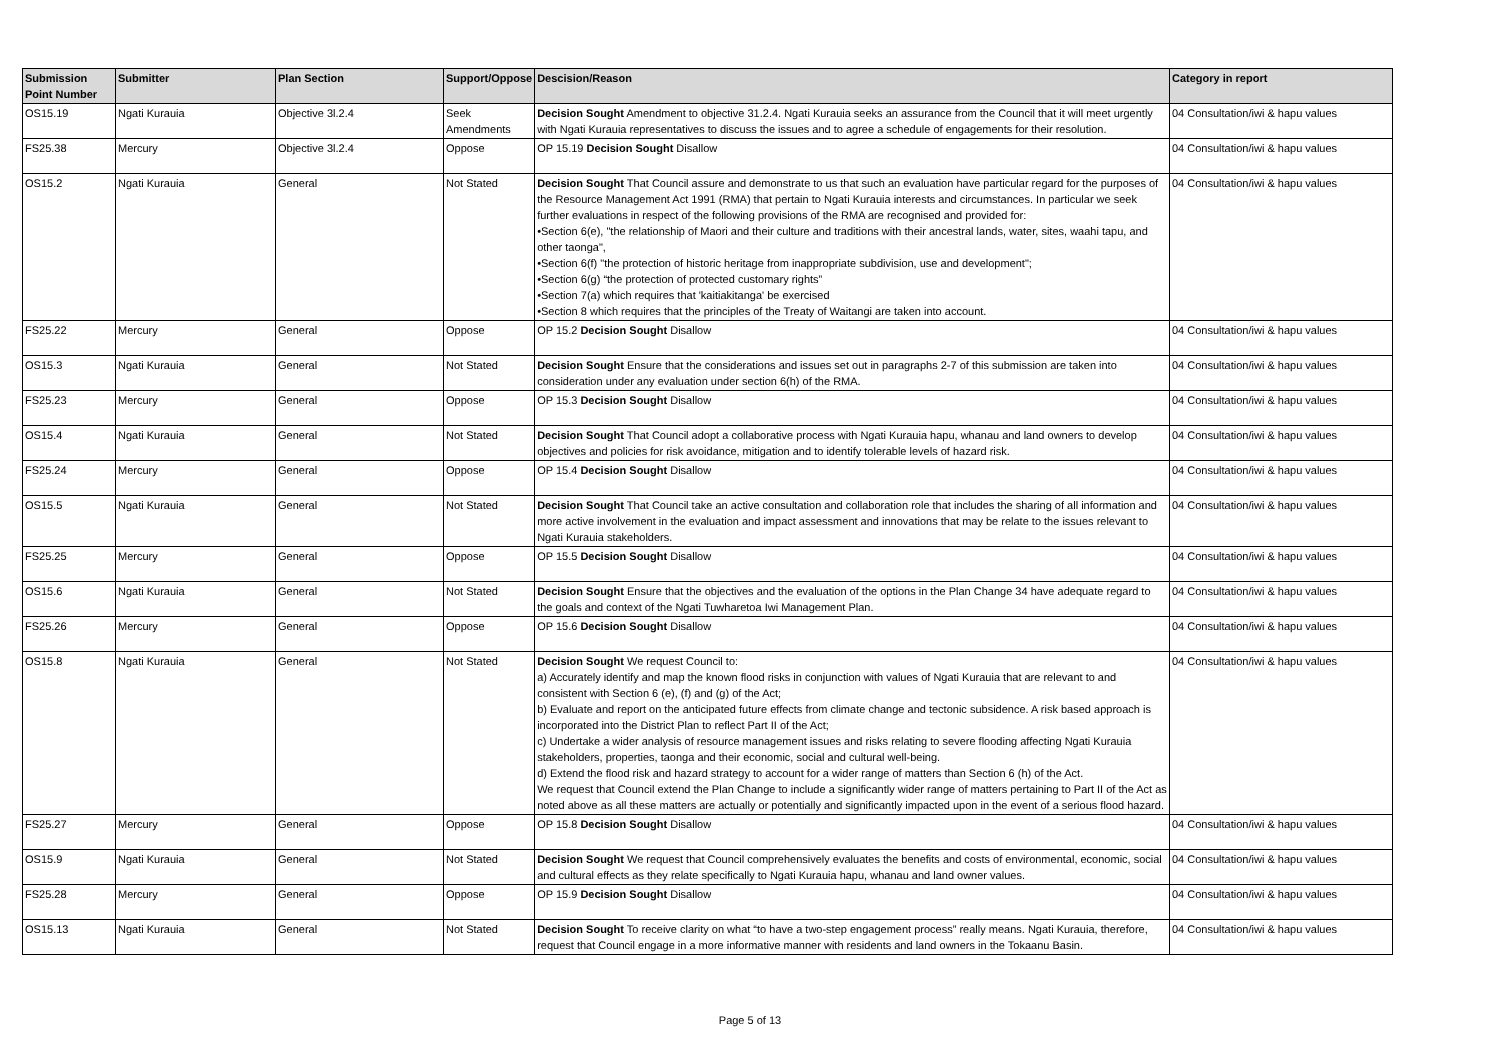| Submission Point Number | Submitter | Plan Section | Support/Oppose | Descision/Reason | Category in report |
| --- | --- | --- | --- | --- | --- |
| OS15.19 | Ngati Kurauia | Objective 3l.2.4 | Seek Amendments | Decision Sought Amendment to objective 31.2.4. Ngati Kurauia seeks an assurance from the Council that it will meet urgently with Ngati Kurauia representatives to discuss the issues and to agree a schedule of engagements for their resolution. | 04 Consultation/iwi & hapu values |
| FS25.38 | Mercury | Objective 3l.2.4 | Oppose | OP 15.19 Decision Sought Disallow | 04 Consultation/iwi & hapu values |
| OS15.2 | Ngati Kurauia | General | Not Stated | Decision Sought That Council assure and demonstrate to us that such an evaluation have particular regard for the purposes of the Resource Management Act 1991 (RMA) that pertain to Ngati Kurauia interests and circumstances. In particular we seek further evaluations in respect of the following provisions of the RMA are recognised and provided for: •Section 6(e), "the relationship of Maori and their culture and traditions with their ancestral lands, water, sites, waahi tapu, and other taonga", •Section 6(f) "the protection of historic heritage from inappropriate subdivision, use and development"; •Section 6(g) “the protection of protected customary rights” •Section 7(a) which requires that 'kaitiakitanga' be exercised •Section 8 which requires that the principles of the Treaty of Waitangi are taken into account. | 04 Consultation/iwi & hapu values |
| FS25.22 | Mercury | General | Oppose | OP 15.2 Decision Sought Disallow | 04 Consultation/iwi & hapu values |
| OS15.3 | Ngati Kurauia | General | Not Stated | Decision Sought Ensure that the considerations and issues set out in paragraphs 2-7 of this submission are taken into consideration under any evaluation under section 6(h) of the RMA. | 04 Consultation/iwi & hapu values |
| FS25.23 | Mercury | General | Oppose | OP 15.3 Decision Sought Disallow | 04 Consultation/iwi & hapu values |
| OS15.4 | Ngati Kurauia | General | Not Stated | Decision Sought That Council adopt a collaborative process with Ngati Kurauia hapu, whanau and land owners to develop objectives and policies for risk avoidance, mitigation and to identify tolerable levels of hazard risk. | 04 Consultation/iwi & hapu values |
| FS25.24 | Mercury | General | Oppose | OP 15.4 Decision Sought Disallow | 04 Consultation/iwi & hapu values |
| OS15.5 | Ngati Kurauia | General | Not Stated | Decision Sought That Council take an active consultation and collaboration role that includes the sharing of all information and more active involvement in the evaluation and impact assessment and innovations that may be relate to the issues relevant to Ngati Kurauia stakeholders. | 04 Consultation/iwi & hapu values |
| FS25.25 | Mercury | General | Oppose | OP 15.5 Decision Sought Disallow | 04 Consultation/iwi & hapu values |
| OS15.6 | Ngati Kurauia | General | Not Stated | Decision Sought Ensure that the objectives and the evaluation of the options in the Plan Change 34 have adequate regard to the goals and context of the Ngati Tuwharetoa Iwi Management Plan. | 04 Consultation/iwi & hapu values |
| FS25.26 | Mercury | General | Oppose | OP 15.6 Decision Sought Disallow | 04 Consultation/iwi & hapu values |
| OS15.8 | Ngati Kurauia | General | Not Stated | Decision Sought We request Council to: a) Accurately identify and map the known flood risks in conjunction with values of Ngati Kurauia that are relevant to and consistent with Section 6 (e), (f) and (g) of the Act; b) Evaluate and report on the anticipated future effects from climate change and tectonic subsidence. A risk based approach is incorporated into the District Plan to reflect Part II of the Act; c) Undertake a wider analysis of resource management issues and risks relating to severe flooding affecting Ngati Kurauia stakeholders, properties, taonga and their economic, social and cultural well-being. d) Extend the flood risk and hazard strategy to account for a wider range of matters than Section 6 (h) of the Act. We request that Council extend the Plan Change to include a significantly wider range of matters pertaining to Part II of the Act as noted above as all these matters are actually or potentially and significantly impacted upon in the event of a serious flood hazard. | 04 Consultation/iwi & hapu values |
| FS25.27 | Mercury | General | Oppose | OP 15.8 Decision Sought Disallow | 04 Consultation/iwi & hapu values |
| OS15.9 | Ngati Kurauia | General | Not Stated | Decision Sought We request that Council comprehensively evaluates the benefits and costs of environmental, economic, social and cultural effects as they relate specifically to Ngati Kurauia hapu, whanau and land owner values. | 04 Consultation/iwi & hapu values |
| FS25.28 | Mercury | General | Oppose | OP 15.9 Decision Sought Disallow | 04 Consultation/iwi & hapu values |
| OS15.13 | Ngati Kurauia | General | Not Stated | Decision Sought To receive clarity on what “to have a two-step engagement process” really means. Ngati Kurauia, therefore, request that Council engage in a more informative manner with residents and land owners in the Tokaanu Basin. | 04 Consultation/iwi & hapu values |
Page 5 of 13